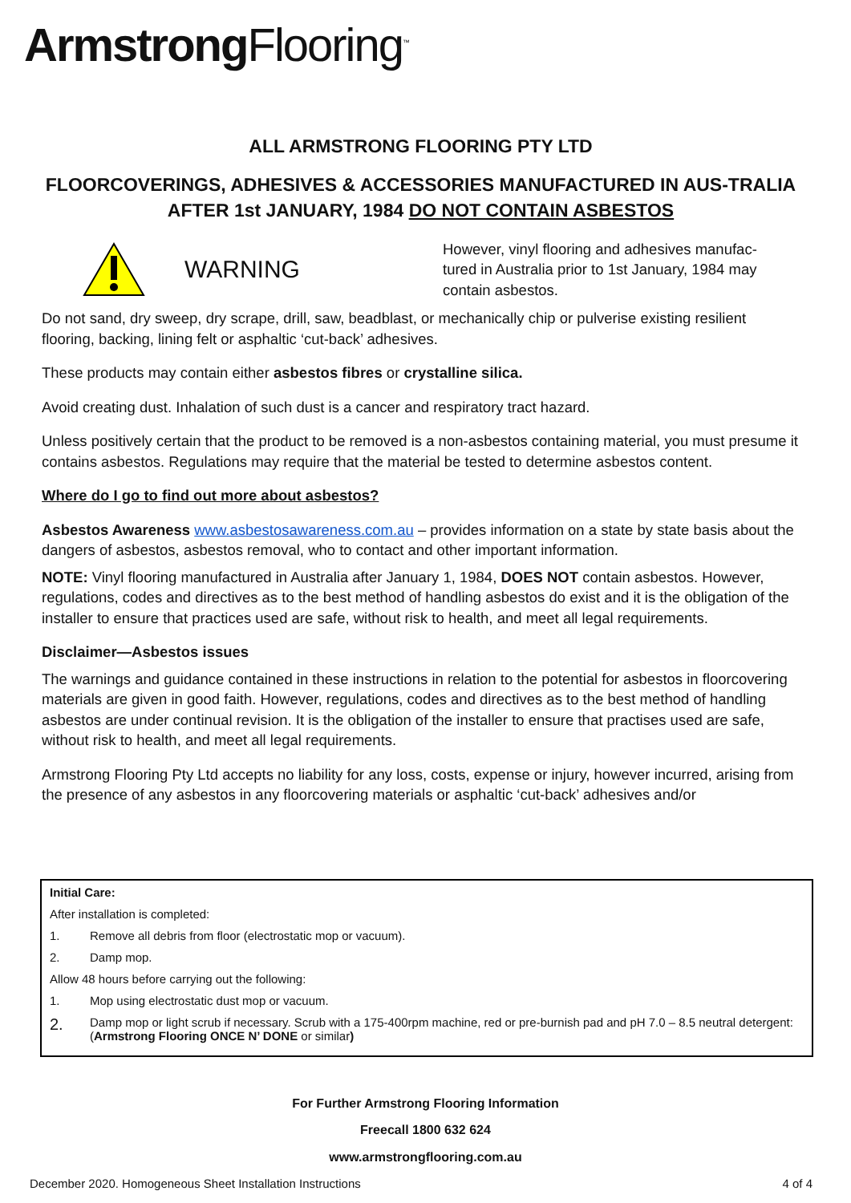Armstrong Flooring<sup>™</sup>
ALL ARMSTRONG FLOORING PTY LTD
FLOORCOVERINGS, ADHESIVES & ACCESSORIES MANUFACTURED IN AUS-TRALIA AFTER 1st JANUARY, 1984 DO NOT CONTAIN ASBESTOS
WARNING However, vinyl flooring and adhesives manufac-tured in Australia prior to 1st January, 1984 may contain asbestos.
Do not sand, dry sweep, dry scrape, drill, saw, beadblast, or mechanically chip or pulverise existing resilient flooring, backing, lining felt or asphaltic ‘cut-back’ adhesives.
These products may contain either asbestos fibres or crystalline silica.
Avoid creating dust. Inhalation of such dust is a cancer and respiratory tract hazard.
Unless positively certain that the product to be removed is a non-asbestos containing material, you must presume it contains asbestos. Regulations may require that the material be tested to determine asbestos content.
Where do I go to find out more about asbestos?
Asbestos Awareness www.asbestosawareness.com.au – provides information on a state by state basis about the dangers of asbestos, asbestos removal, who to contact and other important information.
NOTE: Vinyl flooring manufactured in Australia after January 1, 1984, DOES NOT contain asbestos. However, regulations, codes and directives as to the best method of handling asbestos do exist and it is the obligation of the installer to ensure that practices used are safe, without risk to health, and meet all legal requirements.
Disclaimer—Asbestos issues
The warnings and guidance contained in these instructions in relation to the potential for asbestos in floorcovering materials are given in good faith. However, regulations, codes and directives as to the best method of handling asbestos are under continual revision. It is the obligation of the installer to ensure that practises used are safe, without risk to health, and meet all legal requirements.
Armstrong Flooring Pty Ltd accepts no liability for any loss, costs, expense or injury, however incurred, arising from the presence of any asbestos in any floorcovering materials or asphaltic ‘cut-back’ adhesives and/or
Initial Care:
After installation is completed:
1. Remove all debris from floor (electrostatic mop or vacuum).
2. Damp mop.
Allow 48 hours before carrying out the following:
1. Mop using electrostatic dust mop or vacuum.
2. Damp mop or light scrub if necessary. Scrub with a 175-400rpm machine, red or pre-burnish pad and pH 7.0 – 8.5 neutral detergent: (Armstrong Flooring ONCE N’ DONE or similar)
For Further Armstrong Flooring Information
Freecall 1800 632 624
www.armstrongflooring.com.au
December 2020. Homogeneous Sheet Installation Instructions 4 of 4